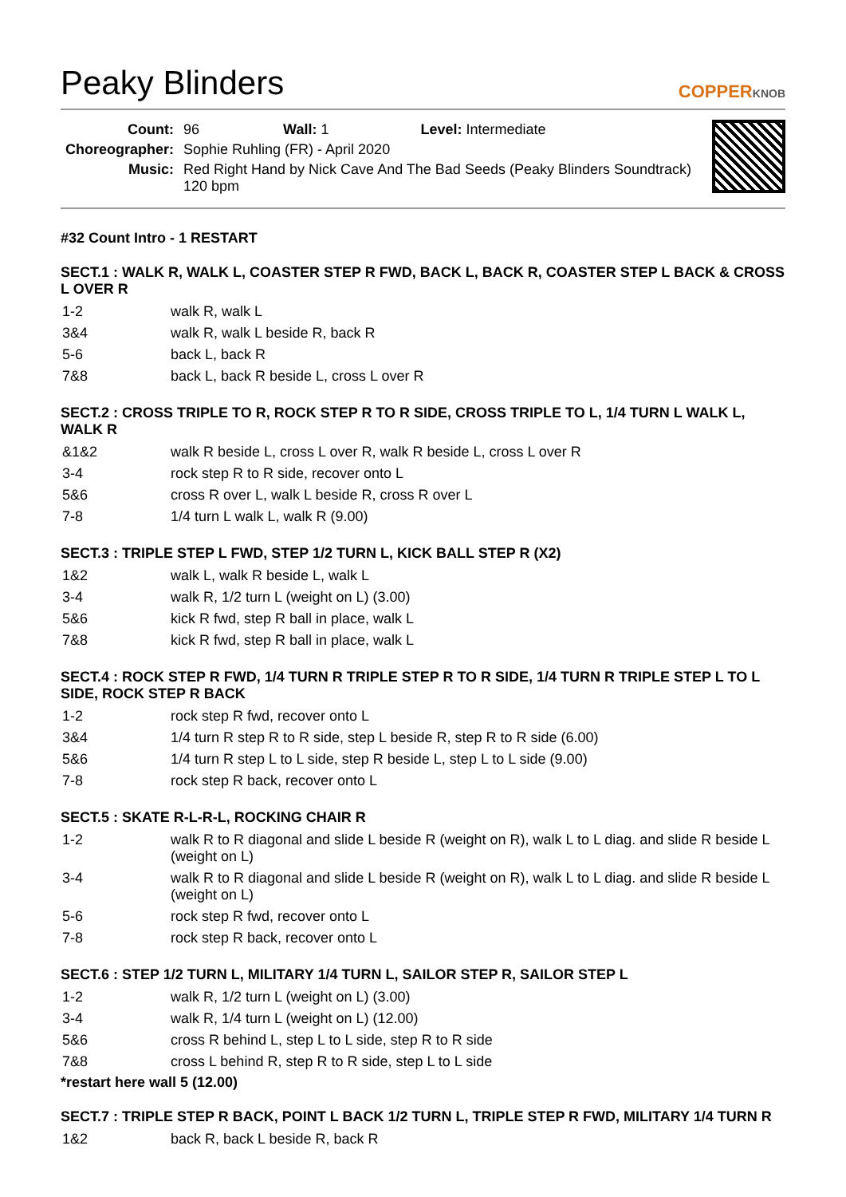Peaky Blinders
COPPERKNOB
| Count: | 96 Wall: 1 Level: Intermediate |
| Choreographer: | Sophie Ruhling (FR) - April 2020 |
| Music: | Red Right Hand by Nick Cave And The Bad Seeds (Peaky Blinders Soundtrack) 120 bpm |
#32 Count Intro - 1 RESTART
SECT.1 : WALK R, WALK L, COASTER STEP R FWD, BACK L, BACK R, COASTER STEP L BACK & CROSS L OVER R
| 1-2 | walk R, walk L |
| 3&4 | walk R, walk L beside R, back R |
| 5-6 | back L, back R |
| 7&8 | back L, back R beside L, cross L over R |
SECT.2 : CROSS TRIPLE TO R, ROCK STEP R TO R SIDE, CROSS TRIPLE TO L, 1/4 TURN L WALK L, WALK R
| &1&2 | walk R beside L, cross L over R, walk R beside L, cross L over R |
| 3-4 | rock step R to R side, recover onto L |
| 5&6 | cross R over L, walk L beside R, cross R over L |
| 7-8 | 1/4 turn L walk L, walk R (9.00) |
SECT.3 : TRIPLE STEP L FWD, STEP 1/2 TURN L, KICK BALL STEP R (X2)
| 1&2 | walk L, walk R beside L, walk L |
| 3-4 | walk R, 1/2 turn L (weight on L) (3.00) |
| 5&6 | kick R fwd, step R ball in place, walk L |
| 7&8 | kick R fwd, step R ball in place, walk L |
SECT.4 : ROCK STEP R FWD, 1/4 TURN R TRIPLE STEP R TO R SIDE, 1/4 TURN R TRIPLE STEP L TO L SIDE, ROCK STEP R BACK
| 1-2 | rock step R fwd, recover onto L |
| 3&4 | 1/4 turn R step R to R side, step L beside R, step R to R side (6.00) |
| 5&6 | 1/4 turn R step L to L side, step R beside L, step L to L side (9.00) |
| 7-8 | rock step R back, recover onto L |
SECT.5 : SKATE R-L-R-L, ROCKING CHAIR R
| 1-2 | walk R to R diagonal and slide L beside R (weight on R), walk L to L diag. and slide R beside L (weight on L) |
| 3-4 | walk R to R diagonal and slide L beside R (weight on R), walk L to L diag. and slide R beside L (weight on L) |
| 5-6 | rock step R fwd, recover onto L |
| 7-8 | rock step R back, recover onto L |
SECT.6 : STEP 1/2 TURN L, MILITARY 1/4 TURN L, SAILOR STEP R, SAILOR STEP L
| 1-2 | walk R, 1/2 turn L (weight on L) (3.00) |
| 3-4 | walk R, 1/4 turn L (weight on L) (12.00) |
| 5&6 | cross R behind L, step L to L side, step R to R side |
| 7&8 | cross L behind R, step R to R side, step L to L side |
*restart here wall 5 (12.00)
SECT.7 : TRIPLE STEP R BACK, POINT L BACK 1/2 TURN L, TRIPLE STEP R FWD, MILITARY 1/4 TURN R
| 1&2 | back R, back L beside R, back R |